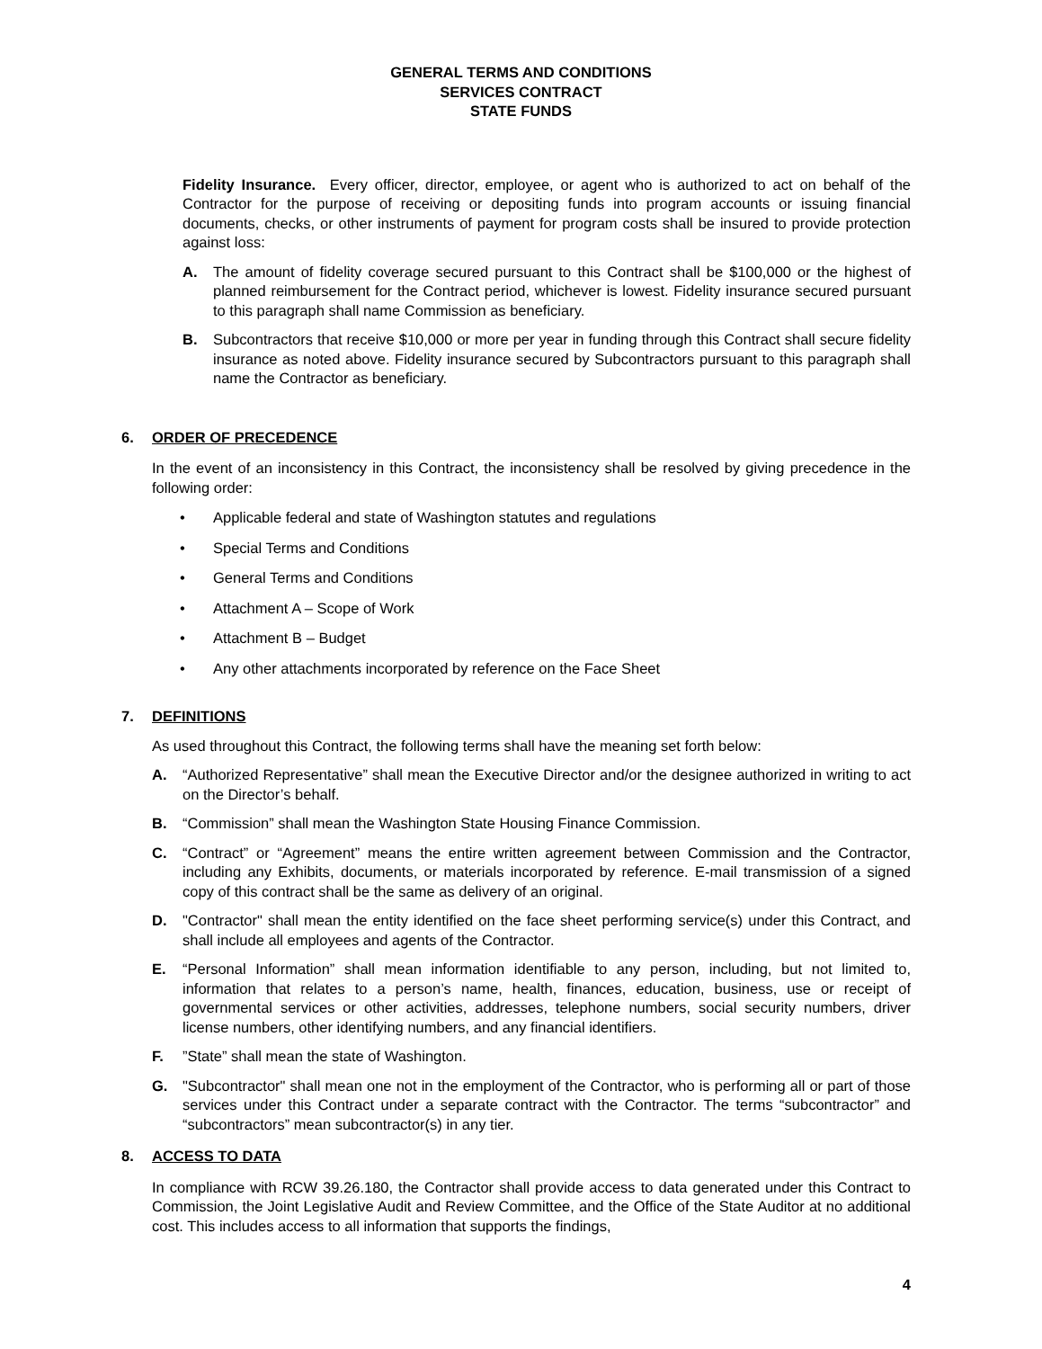GENERAL TERMS AND CONDITIONS
SERVICES CONTRACT
STATE FUNDS
Fidelity Insurance. Every officer, director, employee, or agent who is authorized to act on behalf of the Contractor for the purpose of receiving or depositing funds into program accounts or issuing financial documents, checks, or other instruments of payment for program costs shall be insured to provide protection against loss:
A. The amount of fidelity coverage secured pursuant to this Contract shall be $100,000 or the highest of planned reimbursement for the Contract period, whichever is lowest. Fidelity insurance secured pursuant to this paragraph shall name Commission as beneficiary.
B. Subcontractors that receive $10,000 or more per year in funding through this Contract shall secure fidelity insurance as noted above. Fidelity insurance secured by Subcontractors pursuant to this paragraph shall name the Contractor as beneficiary.
6. ORDER OF PRECEDENCE
In the event of an inconsistency in this Contract, the inconsistency shall be resolved by giving precedence in the following order:
• Applicable federal and state of Washington statutes and regulations
• Special Terms and Conditions
• General Terms and Conditions
• Attachment A – Scope of Work
• Attachment B – Budget
• Any other attachments incorporated by reference on the Face Sheet
7. DEFINITIONS
As used throughout this Contract, the following terms shall have the meaning set forth below:
A. “Authorized Representative” shall mean the Executive Director and/or the designee authorized in writing to act on the Director’s behalf.
B. “Commission” shall mean the Washington State Housing Finance Commission.
C. “Contract” or “Agreement” means the entire written agreement between Commission and the Contractor, including any Exhibits, documents, or materials incorporated by reference. E-mail transmission of a signed copy of this contract shall be the same as delivery of an original.
D. "Contractor" shall mean the entity identified on the face sheet performing service(s) under this Contract, and shall include all employees and agents of the Contractor.
E. “Personal Information” shall mean information identifiable to any person, including, but not limited to, information that relates to a person’s name, health, finances, education, business, use or receipt of governmental services or other activities, addresses, telephone numbers, social security numbers, driver license numbers, other identifying numbers, and any financial identifiers.
F. ”State” shall mean the state of Washington.
G. "Subcontractor" shall mean one not in the employment of the Contractor, who is performing all or part of those services under this Contract under a separate contract with the Contractor. The terms “subcontractor” and “subcontractors” mean subcontractor(s) in any tier.
8. ACCESS TO DATA
In compliance with RCW 39.26.180, the Contractor shall provide access to data generated under this Contract to Commission, the Joint Legislative Audit and Review Committee, and the Office of the State Auditor at no additional cost. This includes access to all information that supports the findings,
4